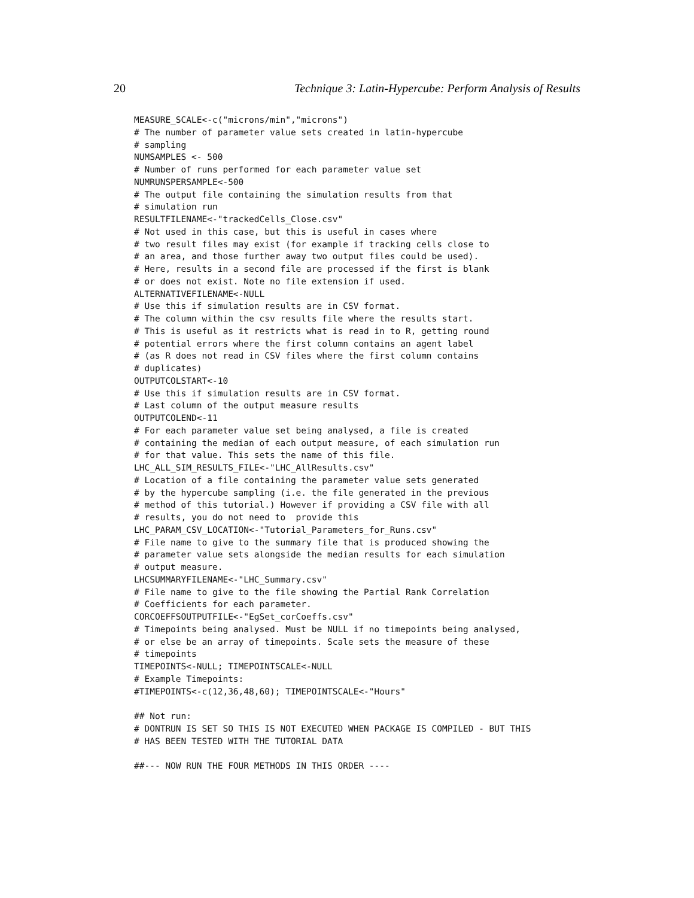20 Technique 3: Latin-Hypercube: Perform Analysis of Results
MEASURE_SCALE<-c("microns/min","microns")
# The number of parameter value sets created in latin-hypercube
# sampling
NUMSAMPLES <- 500
# Number of runs performed for each parameter value set
NUMRUNSPERSAMPLE<-500
# The output file containing the simulation results from that
# simulation run
RESULTFILENAME<-"trackedCells_Close.csv"
# Not used in this case, but this is useful in cases where
# two result files may exist (for example if tracking cells close to
# an area, and those further away two output files could be used).
# Here, results in a second file are processed if the first is blank
# or does not exist. Note no file extension if used.
ALTERNATIVEFILENAME<-NULL
# Use this if simulation results are in CSV format.
# The column within the csv results file where the results start.
# This is useful as it restricts what is read in to R, getting round
# potential errors where the first column contains an agent label
# (as R does not read in CSV files where the first column contains
# duplicates)
OUTPUTCOLSTART<-10
# Use this if simulation results are in CSV format.
# Last column of the output measure results
OUTPUTCOLEND<-11
# For each parameter value set being analysed, a file is created
# containing the median of each output measure, of each simulation run
# for that value. This sets the name of this file.
LHC_ALL_SIM_RESULTS_FILE<-"LHC_AllResults.csv"
# Location of a file containing the parameter value sets generated
# by the hypercube sampling (i.e. the file generated in the previous
# method of this tutorial.) However if providing a CSV file with all
# results, you do not need to  provide this
LHC_PARAM_CSV_LOCATION<-"Tutorial_Parameters_for_Runs.csv"
# File name to give to the summary file that is produced showing the
# parameter value sets alongside the median results for each simulation
# output measure.
LHCSUMMARYFILENAME<-"LHC_Summary.csv"
# File name to give to the file showing the Partial Rank Correlation
# Coefficients for each parameter.
CORCOEFFSOUTPUTFILE<-"EgSet_corCoeffs.csv"
# Timepoints being analysed. Must be NULL if no timepoints being analysed,
# or else be an array of timepoints. Scale sets the measure of these
# timepoints
TIMEPOINTS<-NULL; TIMEPOINTSCALE<-NULL
# Example Timepoints:
#TIMEPOINTS<-c(12,36,48,60); TIMEPOINTSCALE<-"Hours"

## Not run:
# DONTRUN IS SET SO THIS IS NOT EXECUTED WHEN PACKAGE IS COMPILED - BUT THIS
# HAS BEEN TESTED WITH THE TUTORIAL DATA

##--- NOW RUN THE FOUR METHODS IN THIS ORDER ----